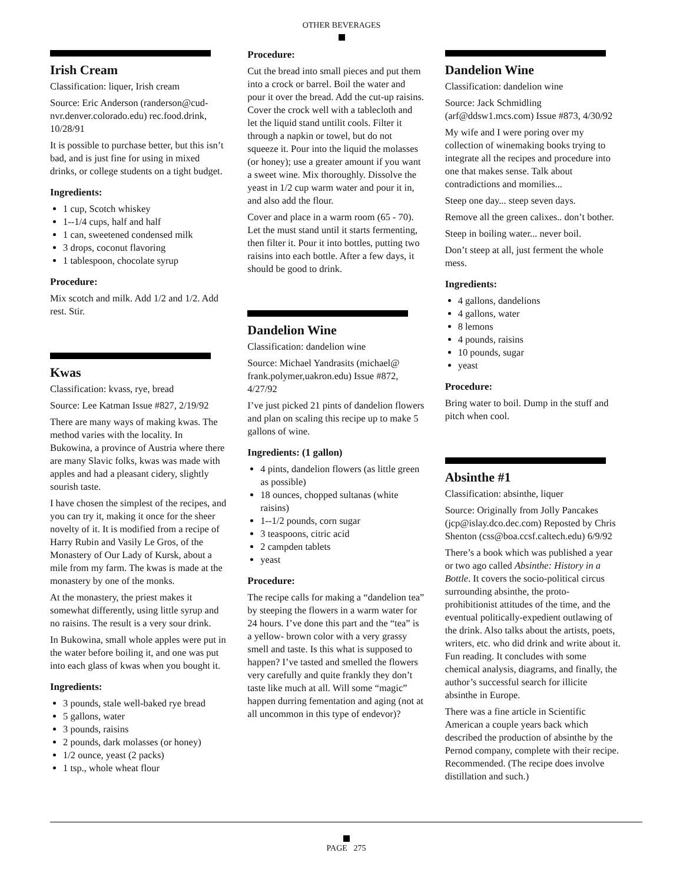OTHER BEVERAGES
Irish Cream
Classification: liquer, Irish cream
Source: Eric Anderson (randerson@cud-nvr.denver.colorado.edu) rec.food.drink, 10/28/91
It is possible to purchase better, but this isn’t bad, and is just fine for using in mixed drinks, or college students on a tight budget.
Ingredients:
1 cup, Scotch whiskey
1--1/4 cups, half and half
1 can, sweetened condensed milk
3 drops, coconut flavoring
1 tablespoon, chocolate syrup
Procedure:
Mix scotch and milk. Add 1/2 and 1/2. Add rest. Stir.
Kwas
Classification: kvass, rye, bread
Source: Lee Katman Issue #827, 2/19/92
There are many ways of making kwas. The method varies with the locality. In Bukowina, a province of Austria where there are many Slavic folks, kwas was made with apples and had a pleasant cidery, slightly sourish taste.
I have chosen the simplest of the recipes, and you can try it, making it once for the sheer novelty of it. It is modified from a recipe of Harry Rubin and Vasily Le Gros, of the Monastery of Our Lady of Kursk, about a mile from my farm. The kwas is made at the monastery by one of the monks.
At the monastery, the priest makes it somewhat differently, using little syrup and no raisins. The result is a very sour drink.
In Bukowina, small whole apples were put in the water before boiling it, and one was put into each glass of kwas when you bought it.
Ingredients:
3 pounds, stale well-baked rye bread
5 gallons, water
3 pounds, raisins
2 pounds, dark molasses (or honey)
1/2 ounce, yeast (2 packs)
1 tsp., whole wheat flour
Procedure:
Cut the bread into small pieces and put them into a crock or barrel. Boil the water and pour it over the bread. Add the cut-up raisins. Cover the crock well with a tablecloth and let the liquid stand untilit cools. Filter it through a napkin or towel, but do not squeeze it. Pour into the liquid the molasses (or honey); use a greater amount if you want a sweet wine. Mix thoroughly. Dissolve the yeast in 1/2 cup warm water and pour it in, and also add the flour.
Cover and place in a warm room (65 - 70). Let the must stand until it starts fermenting, then filter it. Pour it into bottles, putting two raisins into each bottle. After a few days, it should be good to drink.
Dandelion Wine
Classification: dandelion wine
Source: Michael Yandrasits (michael@ frank.polymer,uakron.edu) Issue #872, 4/27/92
I’ve just picked 21 pints of dandelion flowers and plan on scaling this recipe up to make 5 gallons of wine.
Ingredients: (1 gallon)
4 pints, dandelion flowers (as little green as possible)
18 ounces, chopped sultanas (white raisins)
1--1/2 pounds, corn sugar
3 teaspoons, citric acid
2 campden tablets
yeast
Procedure:
The recipe calls for making a “dandelion tea” by steeping the flowers in a warm water for 24 hours. I’ve done this part and the “tea” is a yellow- brown color with a very grassy smell and taste. Is this what is supposed to happen? I’ve tasted and smelled the flowers very carefully and quite frankly they don’t taste like much at all. Will some “magic” happen durring fementation and aging (not at all uncommon in this type of endevor)?
Dandelion Wine
Classification: dandelion wine
Source: Jack Schmidling (arf@ddsw1.mcs.com) Issue #873, 4/30/92
My wife and I were poring over my collection of winemaking books trying to integrate all the recipes and procedure into one that makes sense. Talk about contradictions and momilies...
Steep one day... steep seven days.
Remove all the green calixes.. don’t bother.
Steep in boiling water... never boil.
Don’t steep at all, just ferment the whole mess.
Ingredients:
4 gallons, dandelions
4 gallons, water
8 lemons
4 pounds, raisins
10 pounds, sugar
yeast
Procedure:
Bring water to boil. Dump in the stuff and pitch when cool.
Absinthe #1
Classification: absinthe, liquer
Source: Originally from Jolly Pancakes (jcp@islay.dco.dec.com) Reposted by Chris Shenton (css@boa.ccsf.caltech.edu) 6/9/92
There’s a book which was published a year or two ago called Absinthe: History in a Bottle. It covers the socio-political circus surrounding absinthe, the proto-prohibitionist attitudes of the time, and the eventual politically-expedient outlawing of the drink. Also talks about the artists, poets, writers, etc. who did drink and write about it. Fun reading. It concludes with some chemical analysis, diagrams, and finally, the author’s successful search for illicite absinthe in Europe.
There was a fine article in Scientific American a couple years back which described the production of absinthe by the Pernod company, complete with their recipe. Recommended. (The recipe does involve distillation and such.)
PAGE 275